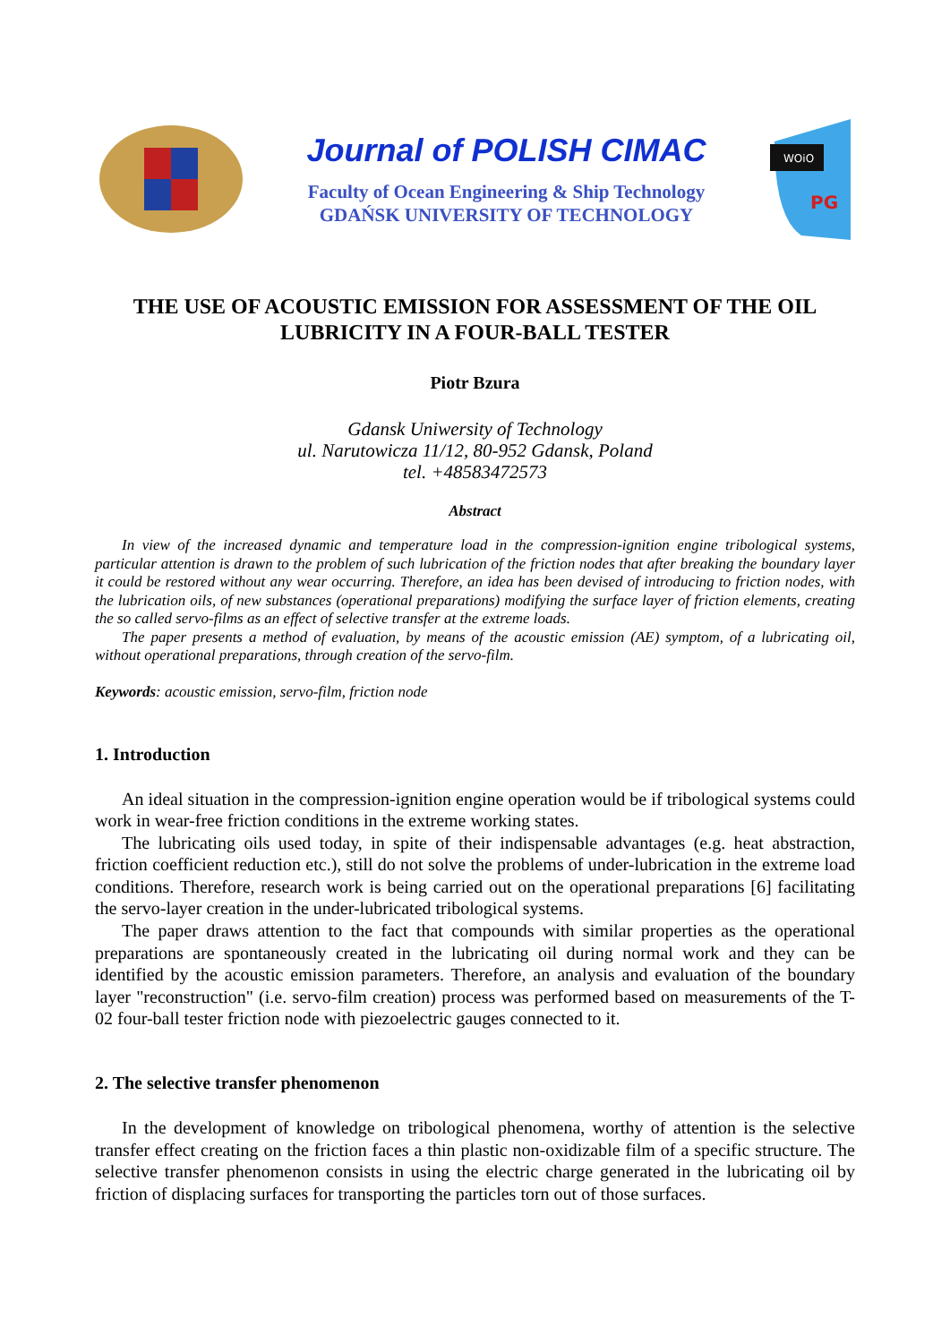Journal of POLISH CIMAC
Faculty of Ocean Engineering & Ship Technology
GDAŃSK UNIVERSITY OF TECHNOLOGY
WOiO
PG
THE USE OF ACOUSTIC EMISSION FOR ASSESSMENT OF THE OIL LUBRICITY IN A FOUR-BALL TESTER
Piotr Bzura
Gdansk Uniwersity of Technology
ul. Narutowicza 11/12, 80-952 Gdansk, Poland
tel. +48583472573
Abstract
In view of the increased dynamic and temperature load in the compression-ignition engine tribological systems, particular attention is drawn to the problem of such lubrication of the friction nodes that after breaking the boundary layer it could be restored without any wear occurring. Therefore, an idea has been devised of introducing to friction nodes, with the lubrication oils, of new substances (operational preparations) modifying the surface layer of friction elements, creating the so called servo-films as an effect of selective transfer at the extreme loads.
The paper presents a method of evaluation, by means of the acoustic emission (AE) symptom, of a lubricating oil, without operational preparations, through creation of the servo-film.
Keywords: acoustic emission, servo-film, friction node
1. Introduction
An ideal situation in the compression-ignition engine operation would be if tribological systems could work in wear-free friction conditions in the extreme working states.
The lubricating oils used today, in spite of their indispensable advantages (e.g. heat abstraction, friction coefficient reduction etc.), still do not solve the problems of under-lubrication in the extreme load conditions. Therefore, research work is being carried out on the operational preparations [6] facilitating the servo-layer creation in the under-lubricated tribological systems.
The paper draws attention to the fact that compounds with similar properties as the operational preparations are spontaneously created in the lubricating oil during normal work and they can be identified by the acoustic emission parameters. Therefore, an analysis and evaluation of the boundary layer "reconstruction" (i.e. servo-film creation) process was performed based on measurements of the T-02 four-ball tester friction node with piezoelectric gauges connected to it.
2. The selective transfer phenomenon
In the development of knowledge on tribological phenomena, worthy of attention is the selective transfer effect creating on the friction faces a thin plastic non-oxidizable film of a specific structure. The selective transfer phenomenon consists in using the electric charge generated in the lubricating oil by friction of displacing surfaces for transporting the particles torn out of those surfaces.